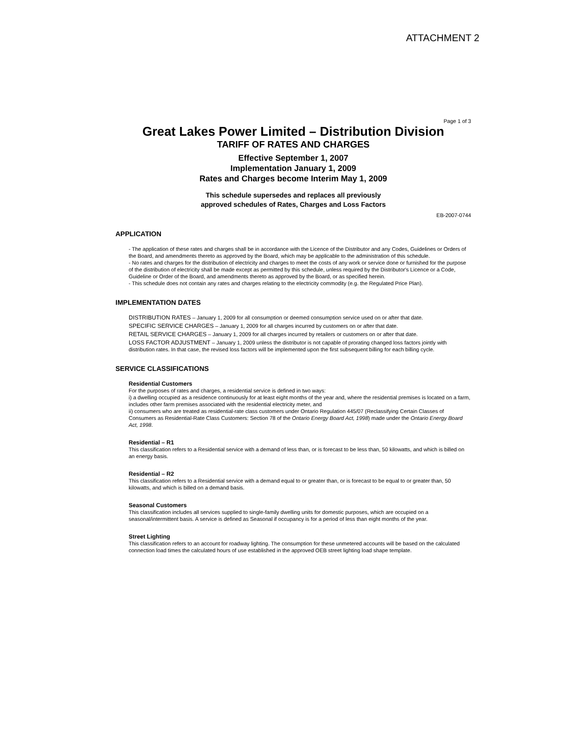ATTACHMENT 2
Page 1 of 3
Great Lakes Power Limited – Distribution Division
TARIFF OF RATES AND CHARGES
Effective September 1, 2007
Implementation January 1, 2009
Rates and Charges become Interim May 1, 2009
This schedule supersedes and replaces all previously
approved schedules of Rates, Charges and Loss Factors
EB-2007-0744
APPLICATION
- The application of these rates and charges shall be in accordance with the Licence of the Distributor and any Codes, Guidelines or Orders of the Board, and amendments thereto as approved by the Board, which may be applicable to the administration of this schedule.
- No rates and charges for the distribution of electricity and charges to meet the costs of any work or service done or furnished for the purpose of the distribution of electricity shall be made except as permitted by this schedule, unless required by the Distributor's Licence or a Code, Guideline or Order of the Board, and amendments thereto as approved by the Board, or as specified herein.
- This schedule does not contain any rates and charges relating to the electricity commodity (e.g. the Regulated Price Plan).
IMPLEMENTATION DATES
DISTRIBUTION RATES – January 1, 2009 for all consumption or deemed consumption service used on or after that date.
SPECIFIC SERVICE CHARGES – January 1, 2009 for all charges incurred by customers on or after that date.
RETAIL SERVICE CHARGES – January 1, 2009 for all charges incurred by retailers or customers on or after that date.
LOSS FACTOR ADJUSTMENT – January 1, 2009 unless the distributor is not capable of prorating changed loss factors jointly with distribution rates. In that case, the revised loss factors will be implemented upon the first subsequent billing for each billing cycle.
SERVICE CLASSIFICATIONS
Residential Customers
For the purposes of rates and charges, a residential service is defined in two ways:
i) a dwelling occupied as a residence continuously for at least eight months of the year and, where the residential premises is located on a farm, includes other farm premises associated with the residential electricity meter, and
ii) consumers who are treated as residential-rate class customers under Ontario Regulation 445/07 (Reclassifying Certain Classes of Consumers as Residential-Rate Class Customers: Section 78 of the Ontario Energy Board Act, 1998) made under the Ontario Energy Board Act, 1998.
Residential – R1
This classification refers to a Residential service with a demand of less than, or is forecast to be less than, 50 kilowatts, and which is billed on an energy basis.
Residential – R2
This classification refers to a Residential service with a demand equal to or greater than, or is forecast to be equal to or greater than, 50 kilowatts, and which is billed on a demand basis.
Seasonal Customers
This classification includes all services supplied to single-family dwelling units for domestic purposes, which are occupied on a seasonal/intermittent basis. A service is defined as Seasonal if occupancy is for a period of less than eight months of the year.
Street Lighting
This classification refers to an account for roadway lighting. The consumption for these unmetered accounts will be based on the calculated connection load times the calculated hours of use established in the approved OEB street lighting load shape template.